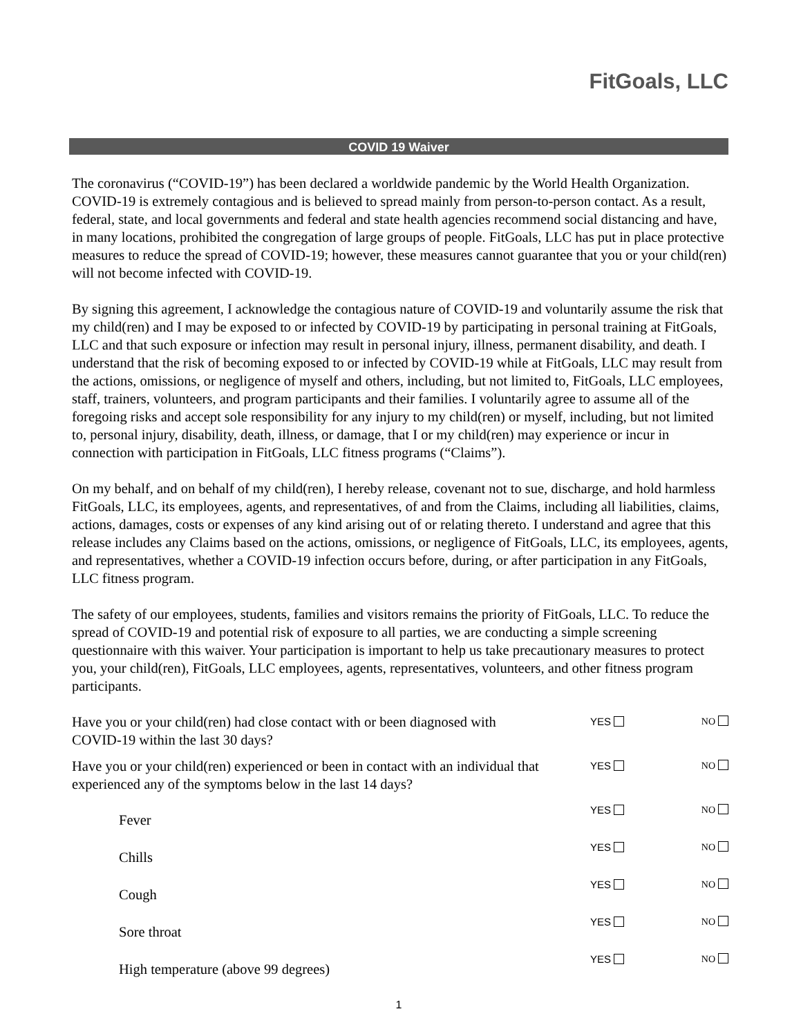FitGoals, LLC
COVID 19 Waiver
The coronavirus (“COVID-19”) has been declared a worldwide pandemic by the World Health Organization. COVID-19 is extremely contagious and is believed to spread mainly from person-to-person contact. As a result, federal, state, and local governments and federal and state health agencies recommend social distancing and have, in many locations, prohibited the congregation of large groups of people. FitGoals, LLC has put in place protective measures to reduce the spread of COVID-19; however, these measures cannot guarantee that you or your child(ren) will not become infected with COVID-19.
By signing this agreement, I acknowledge the contagious nature of COVID-19 and voluntarily assume the risk that my child(ren) and I may be exposed to or infected by COVID-19 by participating in personal training at FitGoals, LLC and that such exposure or infection may result in personal injury, illness, permanent disability, and death. I understand that the risk of becoming exposed to or infected by COVID-19 while at FitGoals, LLC may result from the actions, omissions, or negligence of myself and others, including, but not limited to, FitGoals, LLC employees, staff, trainers, volunteers, and program participants and their families. I voluntarily agree to assume all of the foregoing risks and accept sole responsibility for any injury to my child(ren) or myself, including, but not limited to, personal injury, disability, death, illness, or damage, that I or my child(ren) may experience or incur in connection with participation in FitGoals, LLC fitness programs (“Claims”).
On my behalf, and on behalf of my child(ren), I hereby release, covenant not to sue, discharge, and hold harmless FitGoals, LLC, its employees, agents, and representatives, of and from the Claims, including all liabilities, claims, actions, damages, costs or expenses of any kind arising out of or relating thereto. I understand and agree that this release includes any Claims based on the actions, omissions, or negligence of FitGoals, LLC, its employees, agents, and representatives, whether a COVID-19 infection occurs before, during, or after participation in any FitGoals, LLC fitness program.
The safety of our employees, students, families and visitors remains the priority of FitGoals, LLC. To reduce the spread of COVID-19 and potential risk of exposure to all parties, we are conducting a simple screening questionnaire with this waiver. Your participation is important to help us take precautionary measures to protect you, your child(ren), FitGoals, LLC employees, agents, representatives, volunteers, and other fitness program participants.
Have you or your child(ren) had close contact with or been diagnosed with
COVID-19 within the last 30 days?
YES NO
Have you or your child(ren) experienced or been in contact with an individual that experienced any of the symptoms below in the last 14 days?
YES NO
Fever
YES NO
Chills
YES NO
Cough
YES NO
Sore throat
YES NO
High temperature (above 99 degrees)
YES NO
1